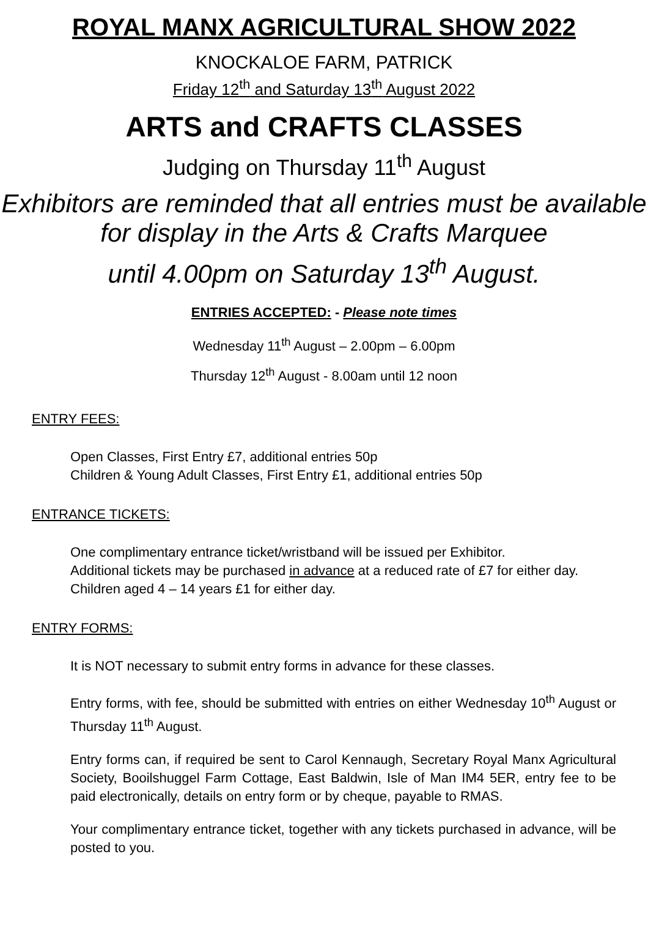ROYAL MANX AGRICULTURAL SHOW 2022
KNOCKALOE FARM, PATRICK
Friday 12<sup>th</sup> and Saturday 13<sup>th</sup> August 2022
ARTS and CRAFTS CLASSES
Judging on Thursday 11<sup>th</sup> August
Exhibitors are reminded that all entries must be available for display in the Arts & Crafts Marquee
until 4.00pm on Saturday 13<sup>th</sup> August.
ENTRIES ACCEPTED: - Please note times
Wednesday 11<sup>th</sup> August – 2.00pm – 6.00pm
Thursday 12<sup>th</sup> August - 8.00am until 12 noon
ENTRY FEES:
Open Classes, First Entry £7, additional entries 50p
Children & Young Adult Classes, First Entry £1, additional entries 50p
ENTRANCE TICKETS:
One complimentary entrance ticket/wristband will be issued per Exhibitor.
Additional tickets may be purchased in advance at a reduced rate of £7 for either day.
Children aged 4 – 14 years £1 for either day.
ENTRY FORMS:
It is NOT necessary to submit entry forms in advance for these classes.
Entry forms, with fee, should be submitted with entries on either Wednesday 10<sup>th</sup> August or Thursday 11<sup>th</sup> August.
Entry forms can, if required be sent to Carol Kennaugh, Secretary Royal Manx Agricultural Society, Booilshuggel Farm Cottage, East Baldwin, Isle of Man IM4 5ER, entry fee to be paid electronically, details on entry form or by cheque, payable to RMAS.
Your complimentary entrance ticket, together with any tickets purchased in advance, will be posted to you.